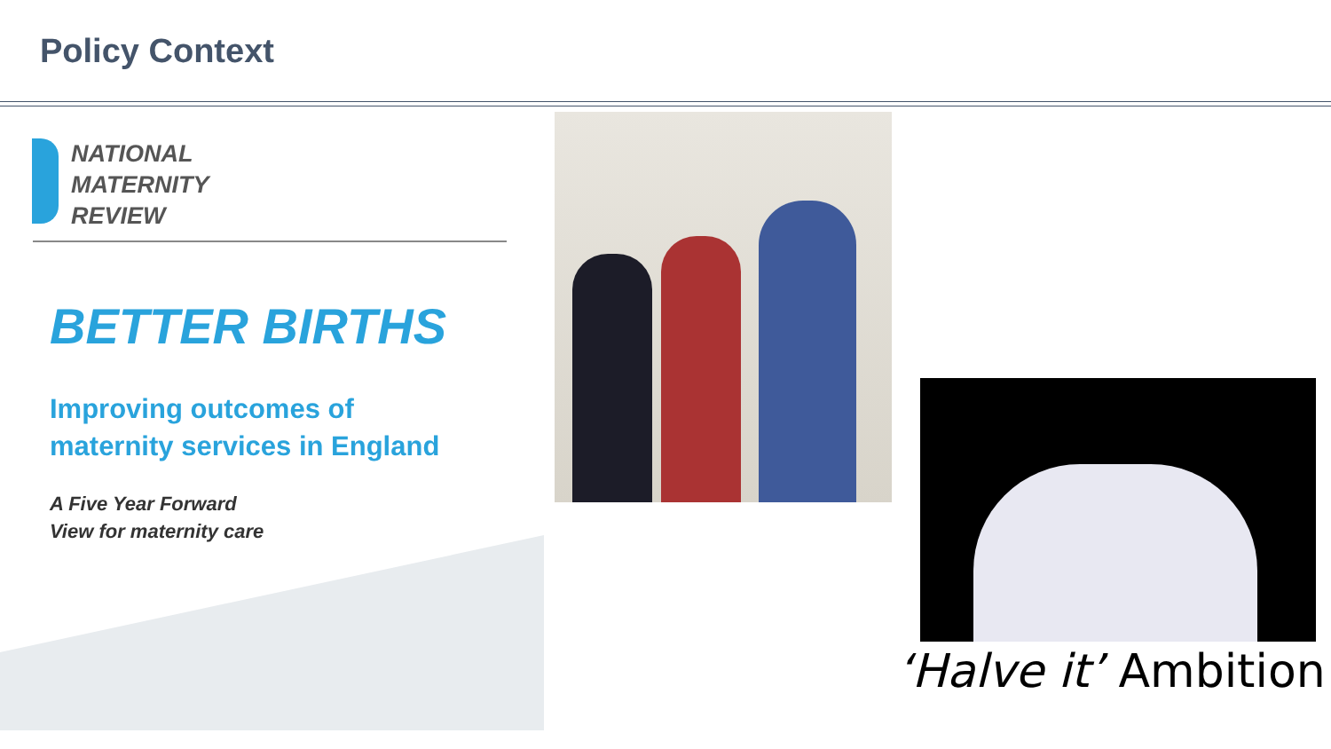Policy Context
NATIONAL
MATERNITY
REVIEW
BETTER BIRTHS
Improving outcomes of
maternity services in England
A Five Year Forward
View for maternity care
‘Halve it’ Ambition